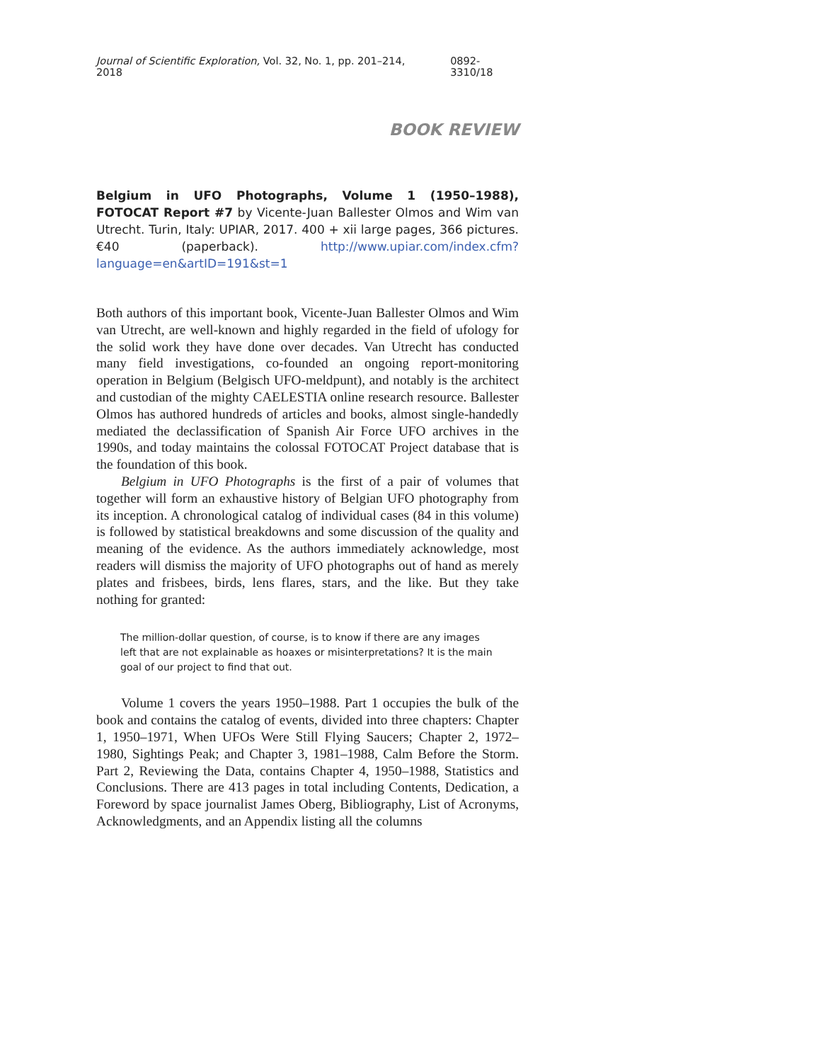Journal of Scientific Exploration, Vol. 32, No. 1, pp. 201–214, 2018 0892-3310/18
BOOK REVIEW
Belgium in UFO Photographs, Volume 1 (1950–1988), FOTOCAT Report #7 by Vicente-Juan Ballester Olmos and Wim van Utrecht. Turin, Italy: UPIAR, 2017. 400 + xii large pages, 366 pictures. €40 (paperback). http://www.upiar.com/index.cfm?language=en&artID=191&st=1
Both authors of this important book, Vicente-Juan Ballester Olmos and Wim van Utrecht, are well-known and highly regarded in the field of ufology for the solid work they have done over decades. Van Utrecht has conducted many field investigations, co-founded an ongoing report-monitoring operation in Belgium (Belgisch UFO-meldpunt), and notably is the architect and custodian of the mighty CAELESTIA online research resource. Ballester Olmos has authored hundreds of articles and books, almost single-handedly mediated the declassification of Spanish Air Force UFO archives in the 1990s, and today maintains the colossal FOTOCAT Project database that is the foundation of this book.
Belgium in UFO Photographs is the first of a pair of volumes that together will form an exhaustive history of Belgian UFO photography from its inception. A chronological catalog of individual cases (84 in this volume) is followed by statistical breakdowns and some discussion of the quality and meaning of the evidence. As the authors immediately acknowledge, most readers will dismiss the majority of UFO photographs out of hand as merely plates and frisbees, birds, lens flares, stars, and the like. But they take nothing for granted:
The million-dollar question, of course, is to know if there are any images left that are not explainable as hoaxes or misinterpretations? It is the main goal of our project to find that out.
Volume 1 covers the years 1950–1988. Part 1 occupies the bulk of the book and contains the catalog of events, divided into three chapters: Chapter 1, 1950–1971, When UFOs Were Still Flying Saucers; Chapter 2, 1972–1980, Sightings Peak; and Chapter 3, 1981–1988, Calm Before the Storm. Part 2, Reviewing the Data, contains Chapter 4, 1950–1988, Statistics and Conclusions. There are 413 pages in total including Contents, Dedication, a Foreword by space journalist James Oberg, Bibliography, List of Acronyms, Acknowledgments, and an Appendix listing all the columns